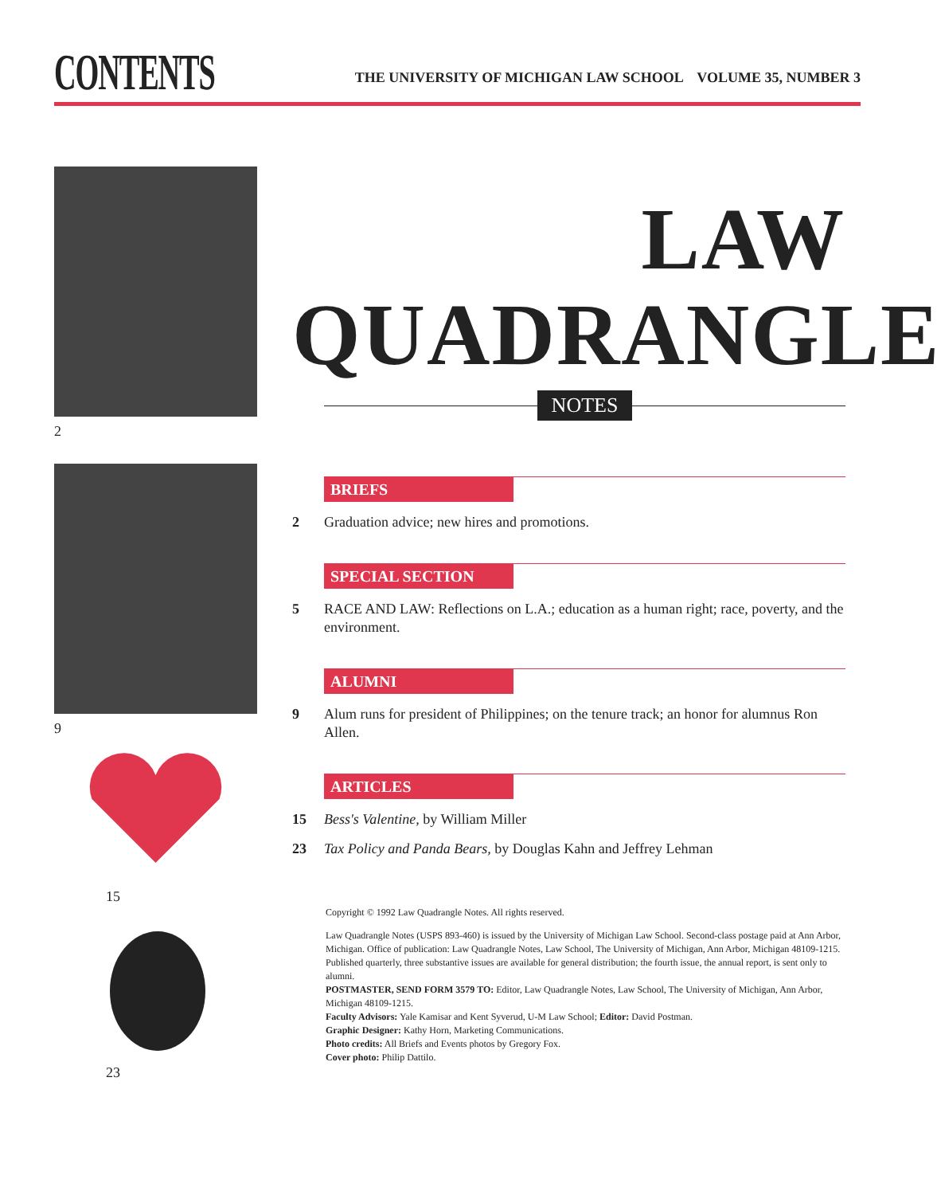CONTENTS
THE UNIVERSITY OF MICHIGAN LAW SCHOOL VOLUME 35, NUMBER 3
2
9
15
23
LAW QUADRANGLE
NOTES
BRIEFS
2 Graduation advice; new hires and promotions.
SPECIAL SECTION
5 RACE AND LAW: Reflections on L.A.; education as a human right; race, poverty, and the environment.
ALUMNI
9 Alum runs for president of Philippines; on the tenure track; an honor for alumnus Ron Allen.
ARTICLES
15 Bess's Valentine, by William Miller
23 Tax Policy and Panda Bears, by Douglas Kahn and Jeffrey Lehman
Copyright © 1992 Law Quadrangle Notes. All rights reserved.
Law Quadrangle Notes (USPS 893-460) is issued by the University of Michigan Law School. Second-class postage paid at Ann Arbor, Michigan. Office of publication: Law Quadrangle Notes, Law School, The University of Michigan, Ann Arbor, Michigan 48109-1215.
Published quarterly, three substantive issues are available for general distribution; the fourth issue, the annual report, is sent only to alumni.
POSTMASTER, SEND FORM 3579 TO: Editor, Law Quadrangle Notes, Law School, The University of Michigan, Ann Arbor, Michigan 48109-1215.
Faculty Advisors: Yale Kamisar and Kent Syverud, U-M Law School; Editor: David Postman.
Graphic Designer: Kathy Horn, Marketing Communications.
Photo credits: All Briefs and Events photos by Gregory Fox.
Cover photo: Philip Dattilo.